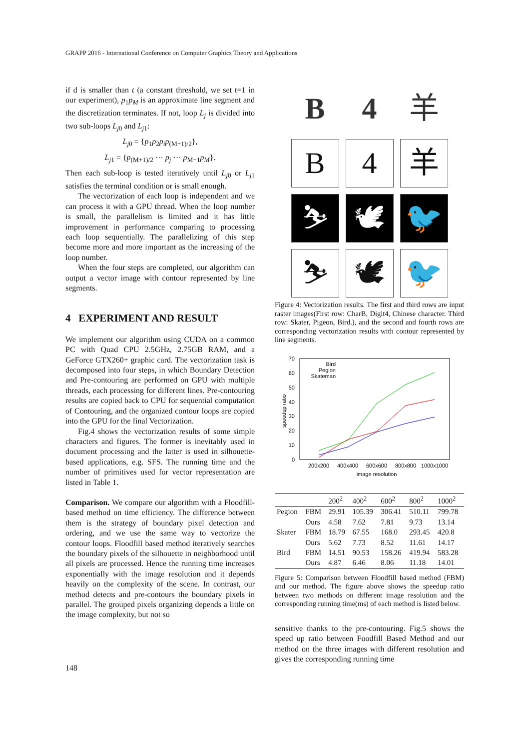GRAPP 2016 - International Conference on Computer Graphics Theory and Applications
if d is smaller than t (a constant threshold, we set t=1 in our experiment), p<sub>1</sub>p<sub>M</sub> is an approximate line segment and the discretization terminates. If not, loop L<sub>j</sub> is divided into two sub-loops L<sub>j0</sub> and L<sub>j1</sub>:
L<sub>j0</sub> = {p<sub>1</sub>p<sub>2</sub>p<sub>i</sub>p<sub>(M+1)/2</sub>},
L<sub>j1</sub> = {p<sub>(M+1)/2</sub> ··· p<sub>j</sub> ··· p<sub>M−1</sub>p<sub>M</sub>}.
Then each sub-loop is tested iteratively until L<sub>j0</sub> or L<sub>j1</sub> satisfies the terminal condition or is small enough.
The vectorization of each loop is independent and we can process it with a GPU thread. When the loop number is small, the parallelism is limited and it has little improvement in performance comparing to processing each loop sequentially. The parallelizing of this step become more and more important as the increasing of the loop number.
When the four steps are completed, our algorithm can output a vector image with contour represented by line segments.
4 EXPERIMENT AND RESULT
We implement our algorithm using CUDA on a common PC with Quad CPU 2.5GHz, 2.75GB RAM, and a GeForce GTX260+ graphic card. The vectorization task is decomposed into four steps, in which Boundary Detection and Pre-contouring are performed on GPU with multiple threads, each processing for different lines. Pre-contouring results are copied back to CPU for sequential computation of Contouring, and the organized contour loops are copied into the GPU for the final Vectorization.
Fig.4 shows the vectorization results of some simple characters and figures. The former is inevitably used in document processing and the latter is used in silhouette-based applications, e.g. SFS. The running time and the number of primitives used for vector representation are listed in Table 1.
Comparison. We compare our algorithm with a Floodfill-based method on time efficiency. The difference between them is the strategy of boundary pixel detection and ordering, and we use the same way to vectorize the contour loops. Floodfill based method iteratively searches the boundary pixels of the silhouette in neighborhood until all pixels are processed. Hence the running time increases exponentially with the image resolution and it depends heavily on the complexity of the scene. In contrast, our method detects and pre-contours the boundary pixels in parallel. The grouped pixels organizing depends a little on the image complexity, but not so
B
4
羊
B
4
羊
⛷
🕊
🐦
⛷
🕊
🐦
Figure 4: Vectorization results. The first and third rows are input raster images(First row: CharB, Digit4, Chinese character. Third row: Skater, Pigeon, Bird.), and the second and fourth rows are corresponding vectorization results with contour represented by line segments.
70
60
50
40
30
20
10
0
200x200
400x400
600x600
800x800
1000x1000
image resolution
speedup ratio
Bird
Pegion
Skateman
| | | 200<sup>2</sup> | 400<sup>2</sup> | 600<sup>2</sup> | 800<sup>2</sup> | 1000<sup>2</sup> |
| --- | --- | --- | --- | --- | --- | --- |
| Pegion | FBM | 29.91 | 105.39 | 306.41 | 510.11 | 799.78 |
| | Ours | 4.58 | 7.62 | 7.81 | 9.73 | 13.14 |
| Skater | FBM | 18.79 | 67.55 | 168.0 | 293.45 | 420.8 |
| | Ours | 5.62 | 7.73 | 8.52 | 11.61 | 14.17 |
| Bird | FBM | 14.51 | 90.53 | 158.26 | 419.94 | 583.28 |
| | Ours | 4.87 | 6.46 | 8.06 | 11.18 | 14.01 |
Figure 5: Comparison between Floodfill based method (FBM) and our method. The figure above shows the speedup ratio between two methods on different image resolution and the corresponding running time(ms) of each method is listed below.
sensitive thanks to the pre-contouring. Fig.5 shows the speed up ratio between Foodfill Based Method and our method on the three images with different resolution and gives the corresponding running time
148